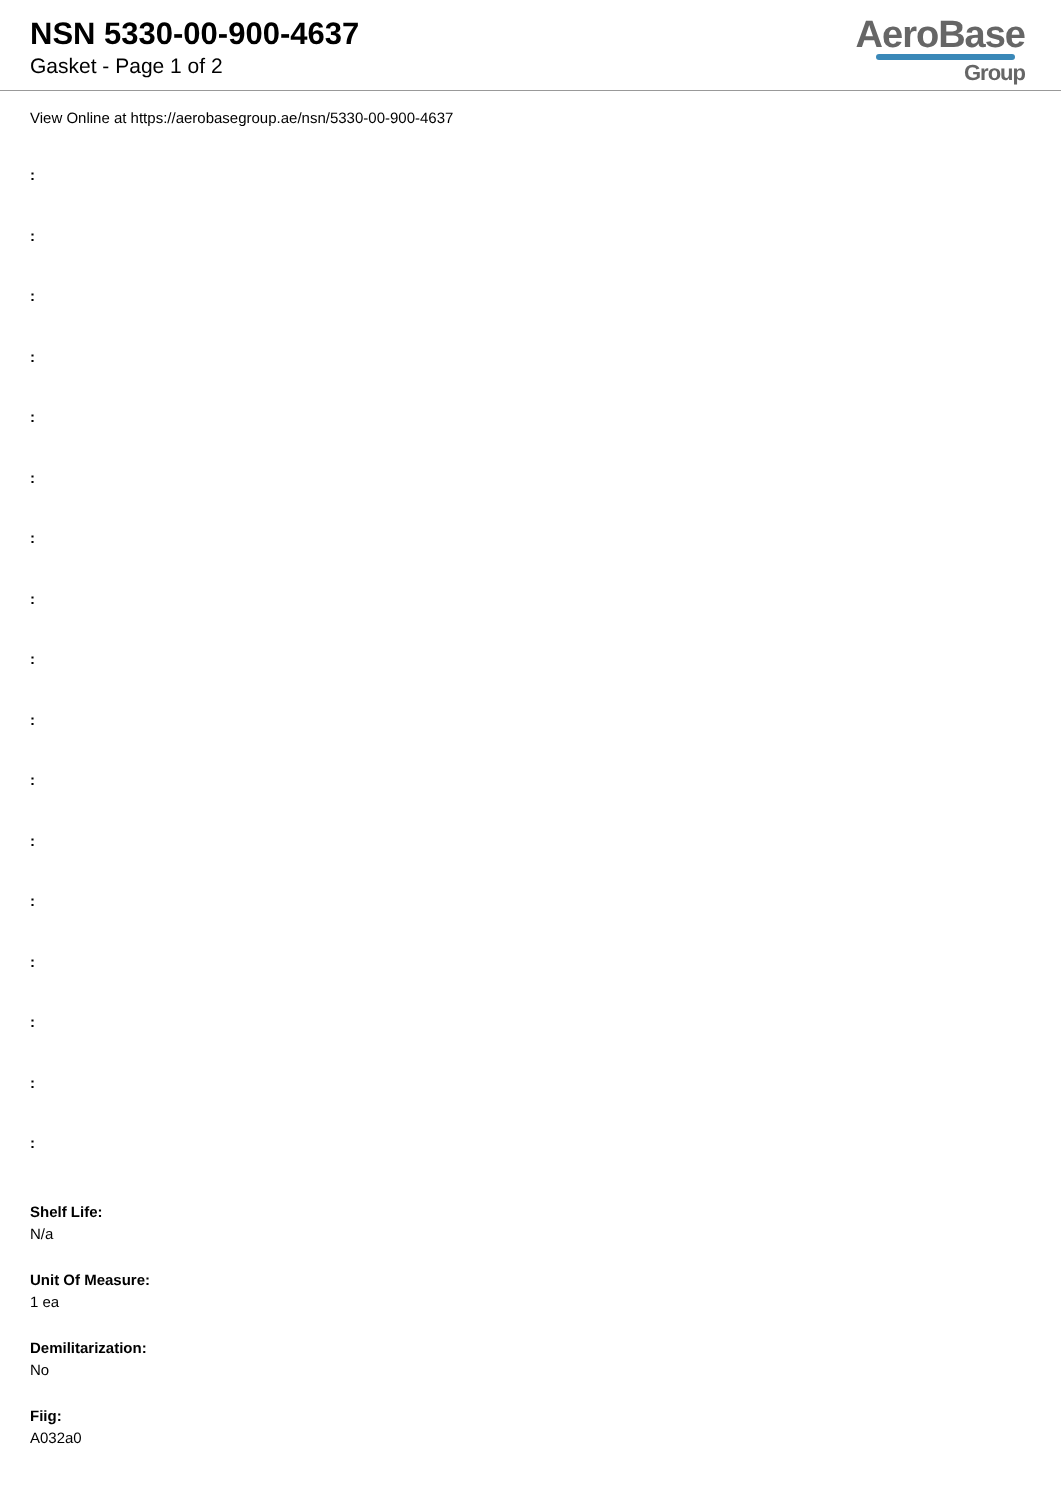NSN 5330-00-900-4637
Gasket - Page 1 of 2
AeroBase
Group
View Online at https://aerobasegroup.ae/nsn/5330-00-900-4637
:
:
:
:
:
:
:
:
:
:
:
:
:
:
:
:
:
Shelf Life:
N/a
Unit Of Measure:
1 ea
Demilitarization:
No
Fiig:
A032a0